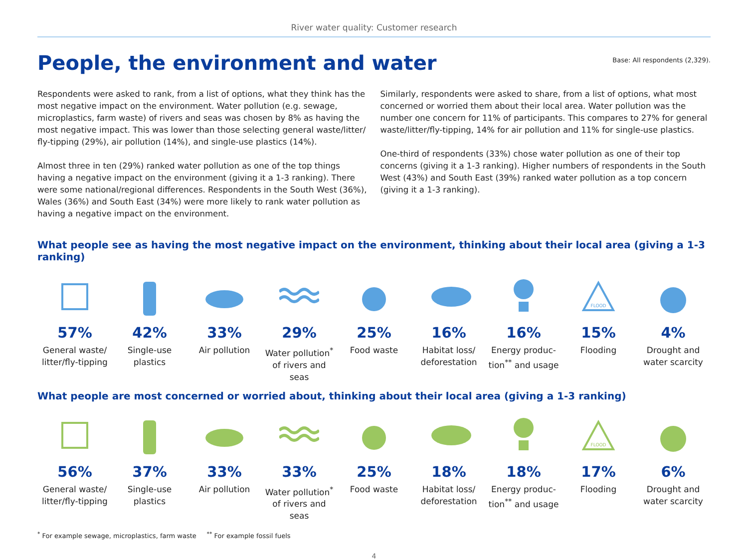River water quality: Customer research
People, the environment and water
Base: All respondents (2,329).
Respondents were asked to rank, from a list of options, what they think has the most negative impact on the environment. Water pollution (e.g. sewage, microplastics, farm waste) of rivers and seas was chosen by 8% as having the most negative impact. This was lower than those selecting general waste/litter/ fly-tipping (29%), air pollution (14%), and single-use plastics (14%).
Almost three in ten (29%) ranked water pollution as one of the top things having a negative impact on the environment (giving it a 1-3 ranking). There were some national/regional differences. Respondents in the South West (36%), Wales (36%) and South East (34%) were more likely to rank water pollution as having a negative impact on the environment.
Similarly, respondents were asked to share, from a list of options, what most concerned or worried them about their local area. Water pollution was the number one concern for 11% of participants. This compares to 27% for general waste/litter/fly-tipping, 14% for air pollution and 11% for single-use plastics.
One-third of respondents (33%) chose water pollution as one of their top concerns (giving it a 1-3 ranking). Higher numbers of respondents in the South West (43%) and South East (39%) ranked water pollution as a top concern (giving it a 1-3 ranking).
What people see as having the most negative impact on the environment, thinking about their local area (giving a 1-3 ranking)
57%
General waste/ litter/fly-tipping
42%
Single-use plastics
33%
Air pollution
29%
Water pollution<sup>*</sup> of rivers and seas
25%
Food waste
16%
Habitat loss/ deforestation
16%
Energy produc-tion<sup>**</sup> and usage
FLOOD
15%
Flooding
4%
Drought and water scarcity
What people are most concerned or worried about, thinking about their local area (giving a 1-3 ranking)
56%
General waste/ litter/fly-tipping
37%
Single-use plastics
33%
Air pollution
33%
Water pollution<sup>*</sup> of rivers and seas
25%
Food waste
18%
Habitat loss/ deforestation
18%
Energy produc-tion<sup>**</sup> and usage
FLOOD
17%
Flooding
6%
Drought and water scarcity
<sup>*</sup> For example sewage, microplastics, farm waste <sup>**</sup> For example fossil fuels
4